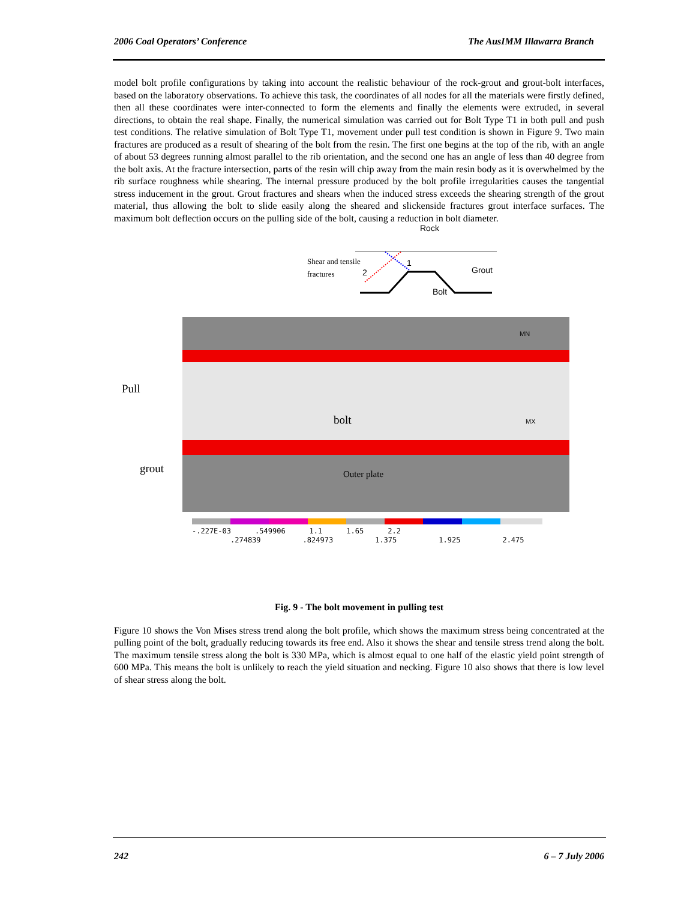2006 Coal Operators’ Conference The AusIMM Illawarra Branch
model bolt profile configurations by taking into account the realistic behaviour of the rock-grout and grout-bolt interfaces, based on the laboratory observations. To achieve this task, the coordinates of all nodes for all the materials were firstly defined, then all these coordinates were inter-connected to form the elements and finally the elements were extruded, in several directions, to obtain the real shape. Finally, the numerical simulation was carried out for Bolt Type T1 in both pull and push test conditions. The relative simulation of Bolt Type T1, movement under pull test condition is shown in Figure 9. Two main fractures are produced as a result of shearing of the bolt from the resin. The first one begins at the top of the rib, with an angle of about 53 degrees running almost parallel to the rib orientation, and the second one has an angle of less than 40 degree from the bolt axis. At the fracture intersection, parts of the resin will chip away from the main resin body as it is overwhelmed by the rib surface roughness while shearing. The internal pressure produced by the bolt profile irregularities causes the tangential stress inducement in the grout. Grout fractures and shears when the induced stress exceeds the shearing strength of the grout material, thus allowing the bolt to slide easily along the sheared and slickenside fractures grout interface surfaces. The maximum bolt deflection occurs on the pulling side of the bolt, causing a reduction in bolt diameter.
Rock
Shear and tensile
fractures 2
1
Grout
Bolt
MN
Pull
bolt MX
grout Outer plate
-.227E-03.549906 1.1 1.65 2.2
.274839.824973 1.375 1.925 2.475
Fig. 9 - The bolt movement in pulling test
Figure 10 shows the Von Mises stress trend along the bolt profile, which shows the maximum stress being concentrated at the pulling point of the bolt, gradually reducing towards its free end. Also it shows the shear and tensile stress trend along the bolt. The maximum tensile stress along the bolt is 330 MPa, which is almost equal to one half of the elastic yield point strength of 600 MPa. This means the bolt is unlikely to reach the yield situation and necking. Figure 10 also shows that there is low level of shear stress along the bolt.
242 6 – 7 July 2006